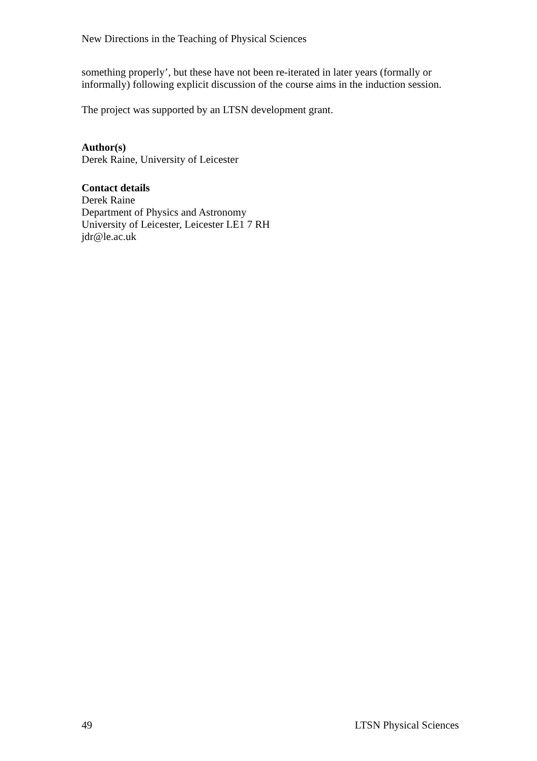New Directions in the Teaching of Physical Sciences
something properly’, but these have not been re-iterated in later years (formally or informally) following explicit discussion of the course aims in the induction session.
The project was supported by an LTSN development grant.
Author(s)
Derek Raine, University of Leicester
Contact details
Derek Raine
Department of Physics and Astronomy
University of Leicester, Leicester LE1 7 RH
jdr@le.ac.uk
49 LTSN Physical Sciences